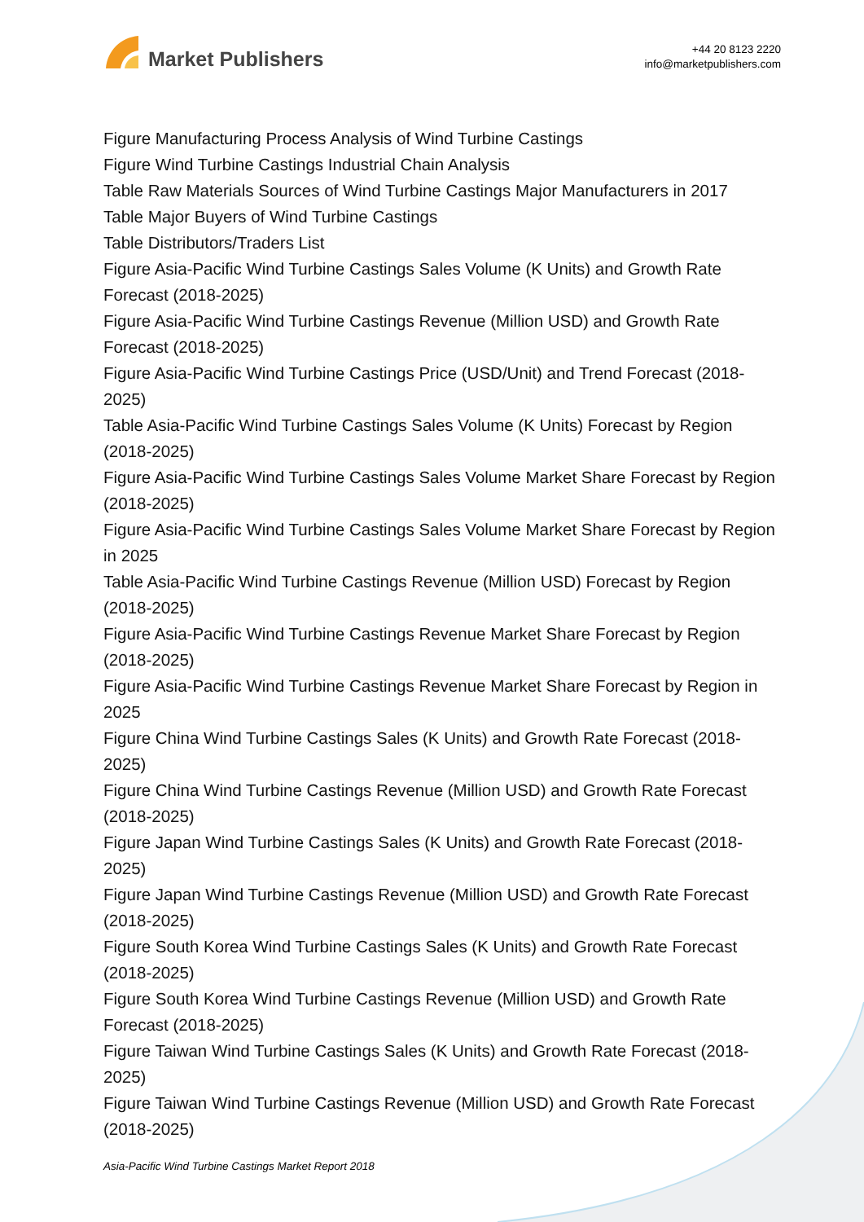Market Publishers
+44 20 8123 2220
info@marketpublishers.com
Figure Manufacturing Process Analysis of Wind Turbine Castings
Figure Wind Turbine Castings Industrial Chain Analysis
Table Raw Materials Sources of Wind Turbine Castings Major Manufacturers in 2017
Table Major Buyers of Wind Turbine Castings
Table Distributors/Traders List
Figure Asia-Pacific Wind Turbine Castings Sales Volume (K Units) and Growth Rate Forecast (2018-2025)
Figure Asia-Pacific Wind Turbine Castings Revenue (Million USD) and Growth Rate Forecast (2018-2025)
Figure Asia-Pacific Wind Turbine Castings Price (USD/Unit) and Trend Forecast (2018-2025)
Table Asia-Pacific Wind Turbine Castings Sales Volume (K Units) Forecast by Region (2018-2025)
Figure Asia-Pacific Wind Turbine Castings Sales Volume Market Share Forecast by Region (2018-2025)
Figure Asia-Pacific Wind Turbine Castings Sales Volume Market Share Forecast by Region in 2025
Table Asia-Pacific Wind Turbine Castings Revenue (Million USD) Forecast by Region (2018-2025)
Figure Asia-Pacific Wind Turbine Castings Revenue Market Share Forecast by Region (2018-2025)
Figure Asia-Pacific Wind Turbine Castings Revenue Market Share Forecast by Region in 2025
Figure China Wind Turbine Castings Sales (K Units) and Growth Rate Forecast (2018-2025)
Figure China Wind Turbine Castings Revenue (Million USD) and Growth Rate Forecast (2018-2025)
Figure Japan Wind Turbine Castings Sales (K Units) and Growth Rate Forecast (2018-2025)
Figure Japan Wind Turbine Castings Revenue (Million USD) and Growth Rate Forecast (2018-2025)
Figure South Korea Wind Turbine Castings Sales (K Units) and Growth Rate Forecast (2018-2025)
Figure South Korea Wind Turbine Castings Revenue (Million USD) and Growth Rate Forecast (2018-2025)
Figure Taiwan Wind Turbine Castings Sales (K Units) and Growth Rate Forecast (2018-2025)
Figure Taiwan Wind Turbine Castings Revenue (Million USD) and Growth Rate Forecast (2018-2025)
Asia-Pacific Wind Turbine Castings Market Report 2018